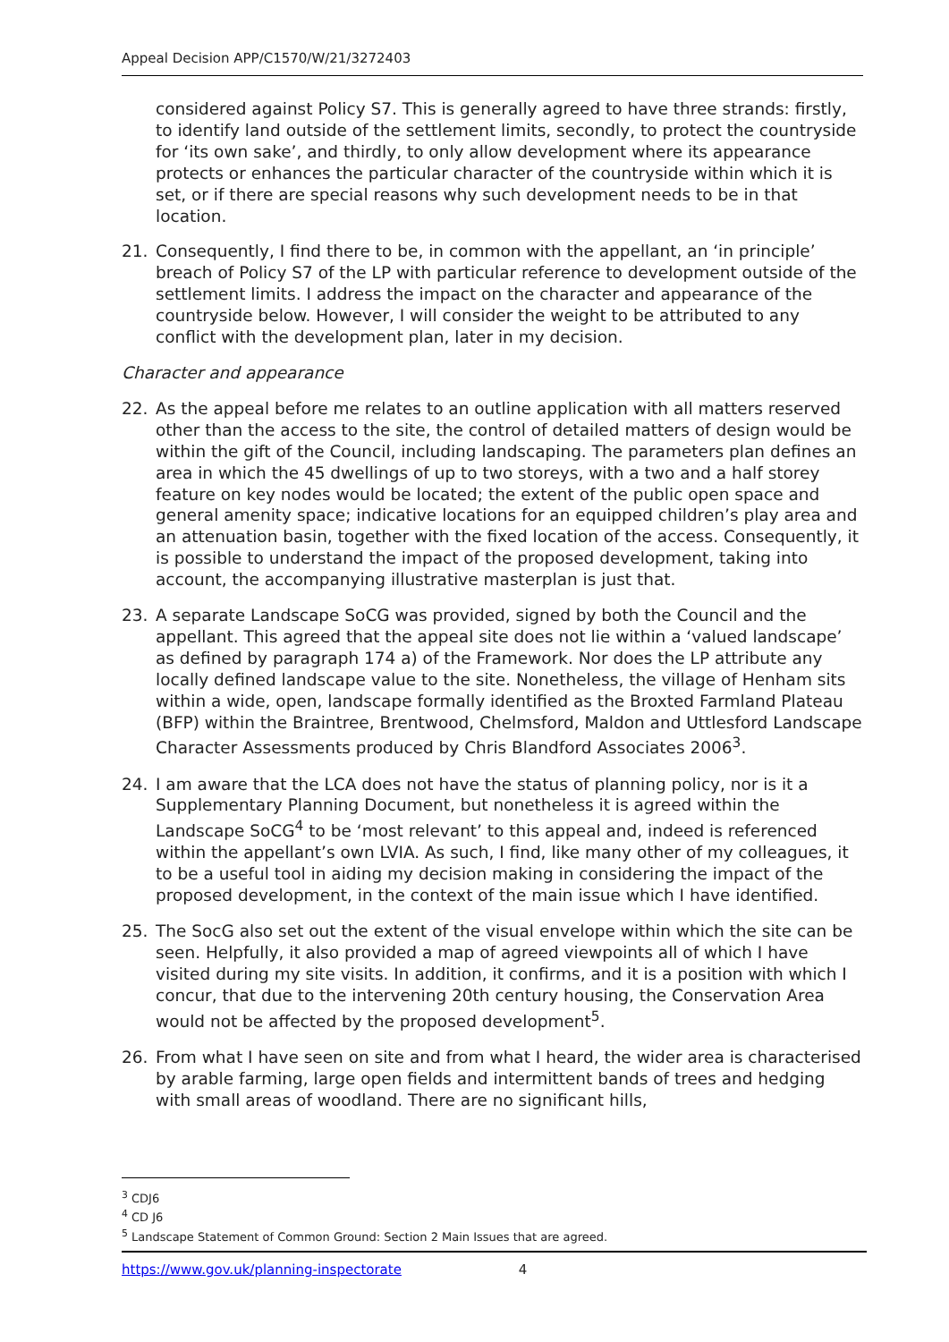Appeal Decision APP/C1570/W/21/3272403
considered against Policy S7. This is generally agreed to have three strands: firstly, to identify land outside of the settlement limits, secondly, to protect the countryside for ‘its own sake’, and thirdly, to only allow development where its appearance protects or enhances the particular character of the countryside within which it is set, or if there are special reasons why such development needs to be in that location.
21. Consequently, I find there to be, in common with the appellant, an ‘in principle’ breach of Policy S7 of the LP with particular reference to development outside of the settlement limits. I address the impact on the character and appearance of the countryside below. However, I will consider the weight to be attributed to any conflict with the development plan, later in my decision.
Character and appearance
22. As the appeal before me relates to an outline application with all matters reserved other than the access to the site, the control of detailed matters of design would be within the gift of the Council, including landscaping. The parameters plan defines an area in which the 45 dwellings of up to two storeys, with a two and a half storey feature on key nodes would be located; the extent of the public open space and general amenity space; indicative locations for an equipped children’s play area and an attenuation basin, together with the fixed location of the access. Consequently, it is possible to understand the impact of the proposed development, taking into account, the accompanying illustrative masterplan is just that.
23. A separate Landscape SoCG was provided, signed by both the Council and the appellant. This agreed that the appeal site does not lie within a ‘valued landscape’ as defined by paragraph 174 a) of the Framework. Nor does the LP attribute any locally defined landscape value to the site. Nonetheless, the village of Henham sits within a wide, open, landscape formally identified as the Broxted Farmland Plateau (BFP) within the Braintree, Brentwood, Chelmsford, Maldon and Uttlesford Landscape Character Assessments produced by Chris Blandford Associates 2006<sup>3</sup>.
24. I am aware that the LCA does not have the status of planning policy, nor is it a Supplementary Planning Document, but nonetheless it is agreed within the Landscape SoCG<sup>4</sup> to be ‘most relevant’ to this appeal and, indeed is referenced within the appellant’s own LVIA. As such, I find, like many other of my colleagues, it to be a useful tool in aiding my decision making in considering the impact of the proposed development, in the context of the main issue which I have identified.
25. The SocG also set out the extent of the visual envelope within which the site can be seen. Helpfully, it also provided a map of agreed viewpoints all of which I have visited during my site visits. In addition, it confirms, and it is a position with which I concur, that due to the intervening 20th century housing, the Conservation Area would not be affected by the proposed development<sup>5</sup>.
26. From what I have seen on site and from what I heard, the wider area is characterised by arable farming, large open fields and intermittent bands of trees and hedging with small areas of woodland. There are no significant hills,
<sup>3</sup> CDJ6
<sup>4</sup> CD J6
<sup>5</sup> Landscape Statement of Common Ground: Section 2 Main Issues that are agreed.
https://www.gov.uk/planning-inspectorate 4